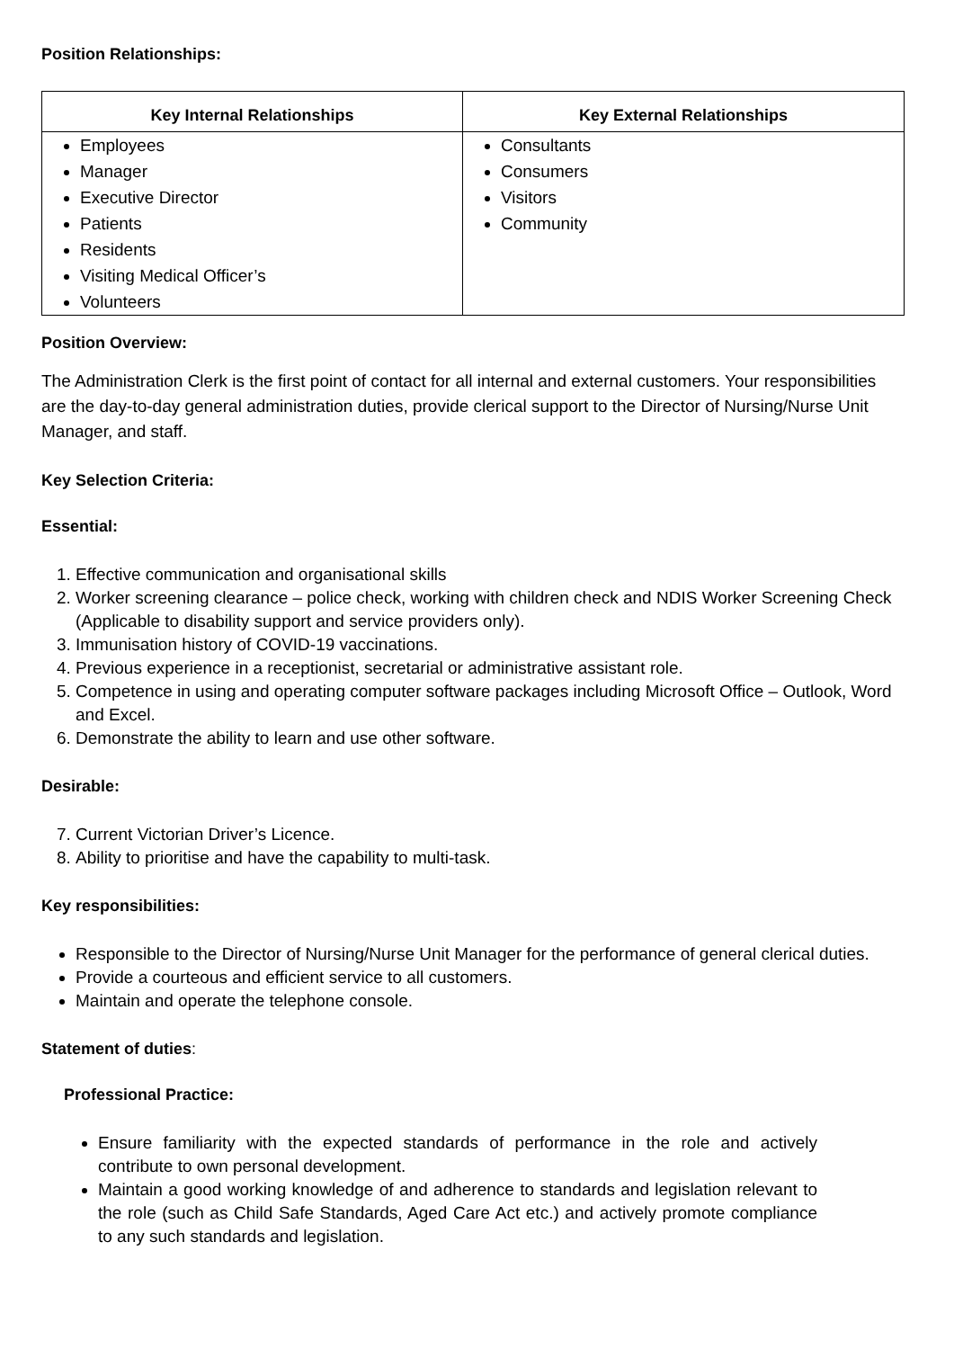Position Relationships:
| Key Internal Relationships | Key External Relationships |
| --- | --- |
| Employees Manager Executive Director Patients Residents Visiting Medical Officer’s Volunteers | Consultants Consumers Visitors Community |
Position Overview:
The Administration Clerk is the first point of contact for all internal and external customers. Your responsibilities are the day-to-day general administration duties, provide clerical support to the Director of Nursing/Nurse Unit Manager, and staff.
Key Selection Criteria:
Essential:
1. Effective communication and organisational skills
2. Worker screening clearance – police check, working with children check and NDIS Worker Screening Check (Applicable to disability support and service providers only).
3. Immunisation history of COVID-19 vaccinations.
4. Previous experience in a receptionist, secretarial or administrative assistant role.
5. Competence in using and operating computer software packages including Microsoft Office – Outlook, Word and Excel.
6. Demonstrate the ability to learn and use other software.
Desirable:
7. Current Victorian Driver’s Licence.
8. Ability to prioritise and have the capability to multi-task.
Key responsibilities:
Responsible to the Director of Nursing/Nurse Unit Manager for the performance of general clerical duties.
Provide a courteous and efficient service to all customers.
Maintain and operate the telephone console.
Statement of duties:
Professional Practice:
Ensure familiarity with the expected standards of performance in the role and actively contribute to own personal development.
Maintain a good working knowledge of and adherence to standards and legislation relevant to the role (such as Child Safe Standards, Aged Care Act etc.) and actively promote compliance to any such standards and legislation.